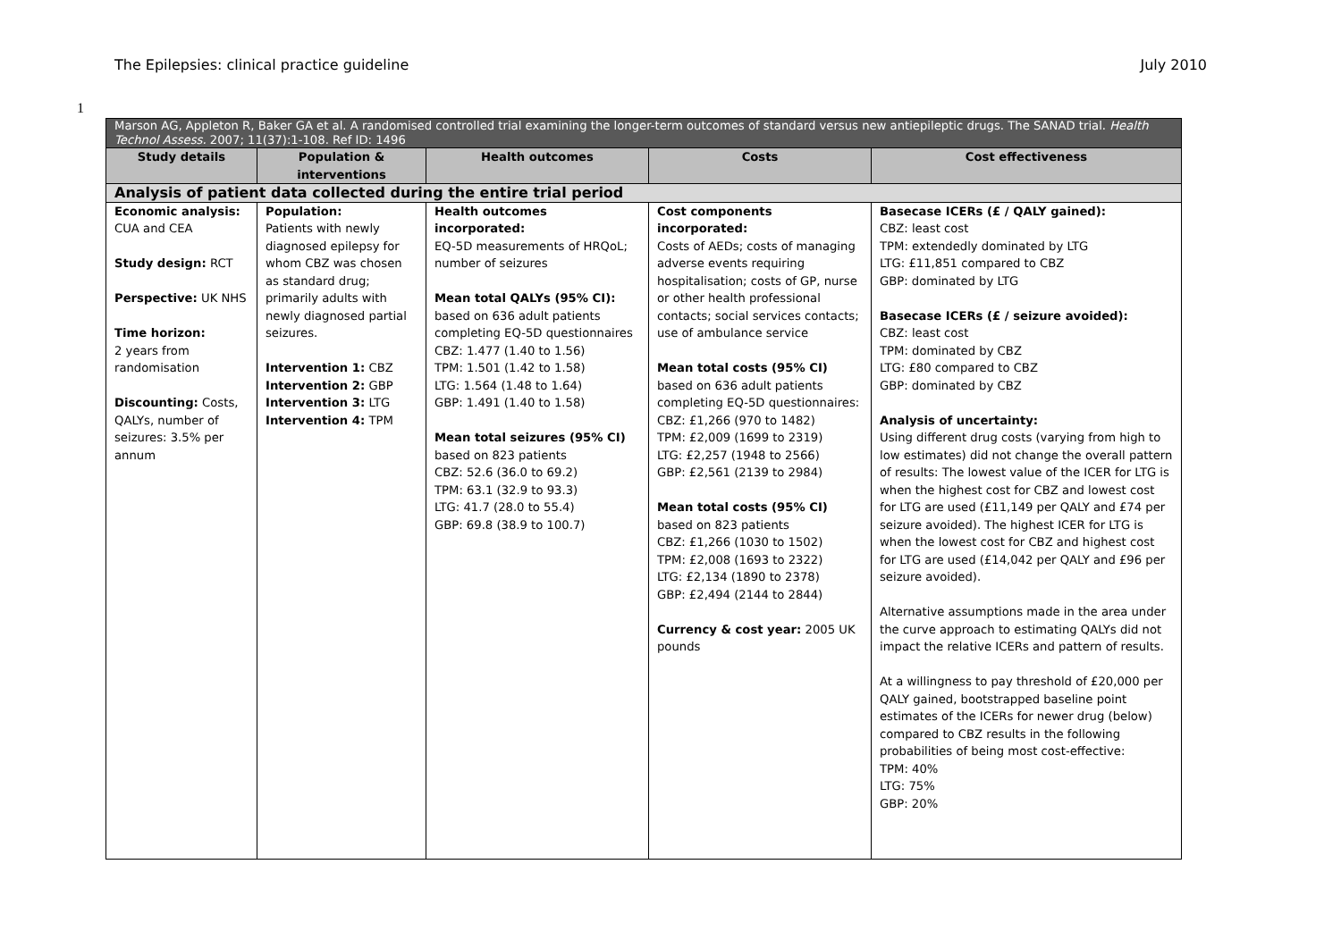The Epilepsies: clinical practice guideline July 2010
1
| Marson AG, Appleton R, Baker GA et al. A randomised controlled trial examining the longer-term outcomes of standard versus new antiepileptic drugs. The SANAD trial. Health Technol Assess. 2007; 11(37):1-108. Ref ID: 1496 | | | | |
| Study details | Population & interventions | Health outcomes | Costs | Cost effectiveness |
| Analysis of patient data collected during the entire trial period | | | | |
| Economic analysis: CUA and CEA Study design: RCT Perspective: UK NHS Time horizon: 2 years from randomisation Discounting: Costs, QALYs, number of seizures: 3.5% per annum | Population: Patients with newly diagnosed epilepsy for whom CBZ was chosen as standard drug; primarily adults with newly diagnosed partial seizures. Intervention 1: CBZ Intervention 2: GBP Intervention 3: LTG Intervention 4: TPM | Health outcomes incorporated: EQ-5D measurements of HRQoL; number of seizures Mean total QALYs (95% CI): based on 636 adult patients completing EQ-5D questionnaires CBZ: 1.477 (1.40 to 1.56) TPM: 1.501 (1.42 to 1.58) LTG: 1.564 (1.48 to 1.64) GBP: 1.491 (1.40 to 1.58) Mean total seizures (95% CI) based on 823 patients CBZ: 52.6 (36.0 to 69.2) TPM: 63.1 (32.9 to 93.3) LTG: 41.7 (28.0 to 55.4) GBP: 69.8 (38.9 to 100.7) | Cost components incorporated: Costs of AEDs; costs of managing adverse events requiring hospitalisation; costs of GP, nurse or other health professional contacts; social services contacts; use of ambulance service Mean total costs (95% CI) based on 636 adult patients completing EQ-5D questionnaires: CBZ: £1,266 (970 to 1482) TPM: £2,009 (1699 to 2319) LTG: £2,257 (1948 to 2566) GBP: £2,561 (2139 to 2984) Mean total costs (95% CI) based on 823 patients CBZ: £1,266 (1030 to 1502) TPM: £2,008 (1693 to 2322) LTG: £2,134 (1890 to 2378) GBP: £2,494 (2144 to 2844) Currency & cost year: 2005 UK pounds | Basecase ICERs (£ / QALY gained): CBZ: least cost TPM: extendedly dominated by LTG LTG: £11,851 compared to CBZ GBP: dominated by LTG Basecase ICERs (£ / seizure avoided): CBZ: least cost TPM: dominated by CBZ LTG: £80 compared to CBZ GBP: dominated by CBZ Analysis of uncertainty: Using different drug costs (varying from high to low estimates) did not change the overall pattern of results: The lowest value of the ICER for LTG is when the highest cost for CBZ and lowest cost for LTG are used (£11,149 per QALY and £74 per seizure avoided). The highest ICER for LTG is when the lowest cost for CBZ and highest cost for LTG are used (£14,042 per QALY and £96 per seizure avoided). Alternative assumptions made in the area under the curve approach to estimating QALYs did not impact the relative ICERs and pattern of results. At a willingness to pay threshold of £20,000 per QALY gained, bootstrapped baseline point estimates of the ICERs for newer drug (below) compared to CBZ results in the following probabilities of being most cost-effective: TPM: 40% LTG: 75% GBP: 20% |